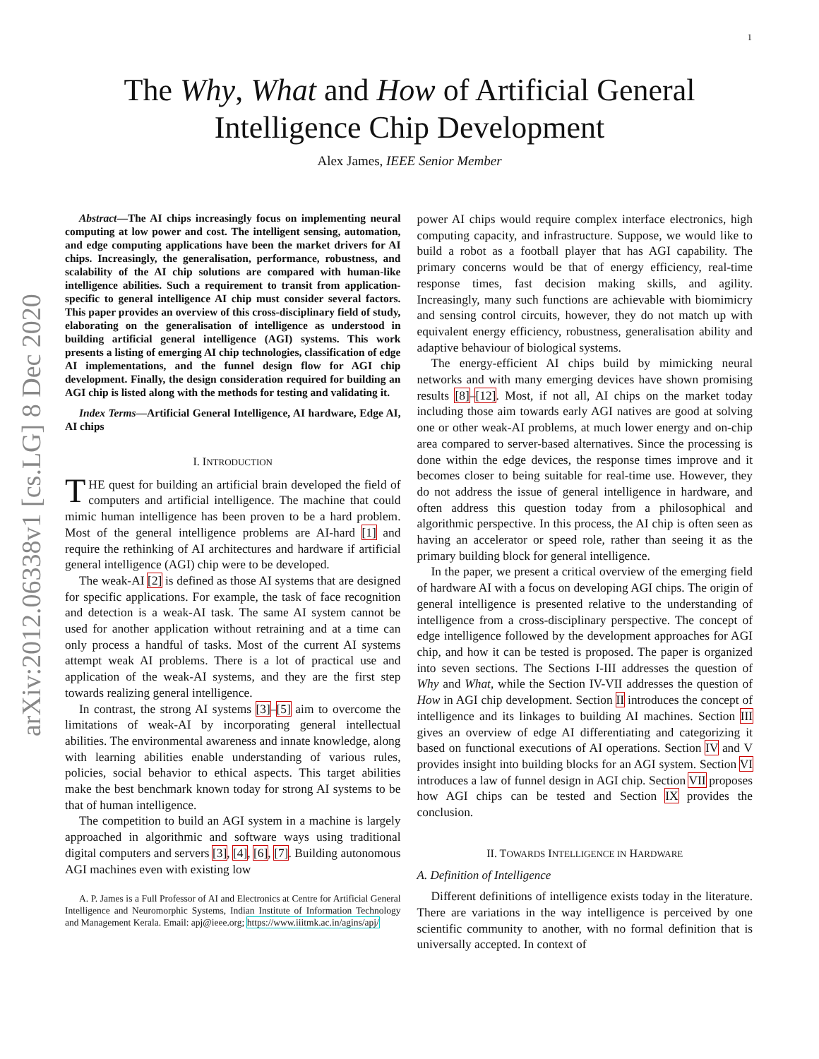arXiv:2012.06338v1 [cs.LG] 8 Dec 2020
1
The Why, What and How of Artificial General
Intelligence Chip Development
Alex James, IEEE Senior Member
Abstract—The AI chips increasingly focus on implementing neural computing at low power and cost. The intelligent sensing, automation, and edge computing applications have been the market drivers for AI chips. Increasingly, the generalisation, performance, robustness, and scalability of the AI chip solutions are compared with human-like intelligence abilities. Such a requirement to transit from application-specific to general intelligence AI chip must consider several factors. This paper provides an overview of this cross-disciplinary field of study, elaborating on the generalisation of intelligence as understood in building artificial general intelligence (AGI) systems. This work presents a listing of emerging AI chip technologies, classification of edge AI implementations, and the funnel design flow for AGI chip development. Finally, the design consideration required for building an AGI chip is listed along with the methods for testing and validating it.
Index Terms—Artificial General Intelligence, AI hardware, Edge AI, AI chips
I. INTRODUCTION
THE quest for building an artificial brain developed the field of computers and artificial intelligence. The machine that could mimic human intelligence has been proven to be a hard problem. Most of the general intelligence problems are AI-hard [1] and require the rethinking of AI architectures and hardware if artificial general intelligence (AGI) chip were to be developed.
The weak-AI [2] is defined as those AI systems that are designed for specific applications. For example, the task of face recognition and detection is a weak-AI task. The same AI system cannot be used for another application without retraining and at a time can only process a handful of tasks. Most of the current AI systems attempt weak AI problems. There is a lot of practical use and application of the weak-AI systems, and they are the first step towards realizing general intelligence.
In contrast, the strong AI systems [3]–[5] aim to overcome the limitations of weak-AI by incorporating general intellectual abilities. The environmental awareness and innate knowledge, along with learning abilities enable understanding of various rules, policies, social behavior to ethical aspects. This target abilities make the best benchmark known today for strong AI systems to be that of human intelligence.
The competition to build an AGI system in a machine is largely approached in algorithmic and software ways using traditional digital computers and servers [3], [4], [6], [7]. Building autonomous AGI machines even with existing low
A. P. James is a Full Professor of AI and Electronics at Centre for Artificial General Intelligence and Neuromorphic Systems, Indian Institute of Information Technology and Management Kerala. Email: apj@ieee.org; https://www.iiitmk.ac.in/agins/apj/
power AI chips would require complex interface electronics, high computing capacity, and infrastructure. Suppose, we would like to build a robot as a football player that has AGI capability. The primary concerns would be that of energy efficiency, real-time response times, fast decision making skills, and agility. Increasingly, many such functions are achievable with biomimicry and sensing control circuits, however, they do not match up with equivalent energy efficiency, robustness, generalisation ability and adaptive behaviour of biological systems.
The energy-efficient AI chips build by mimicking neural networks and with many emerging devices have shown promising results [8]–[12]. Most, if not all, AI chips on the market today including those aim towards early AGI natives are good at solving one or other weak-AI problems, at much lower energy and on-chip area compared to server-based alternatives. Since the processing is done within the edge devices, the response times improve and it becomes closer to being suitable for real-time use. However, they do not address the issue of general intelligence in hardware, and often address this question today from a philosophical and algorithmic perspective. In this process, the AI chip is often seen as having an accelerator or speed role, rather than seeing it as the primary building block for general intelligence.
In the paper, we present a critical overview of the emerging field of hardware AI with a focus on developing AGI chips. The origin of general intelligence is presented relative to the understanding of intelligence from a cross-disciplinary perspective. The concept of edge intelligence followed by the development approaches for AGI chip, and how it can be tested is proposed. The paper is organized into seven sections. The Sections I-III addresses the question of Why and What, while the Section IV-VII addresses the question of How in AGI chip development. Section II introduces the concept of intelligence and its linkages to building AI machines. Section III gives an overview of edge AI differentiating and categorizing it based on functional executions of AI operations. Section IV and V provides insight into building blocks for an AGI system. Section VI introduces a law of funnel design in AGI chip. Section VII proposes how AGI chips can be tested and Section IX provides the conclusion.
II. TOWARDS INTELLIGENCE IN HARDWARE
A. Definition of Intelligence
Different definitions of intelligence exists today in the literature. There are variations in the way intelligence is perceived by one scientific community to another, with no formal definition that is universally accepted. In context of